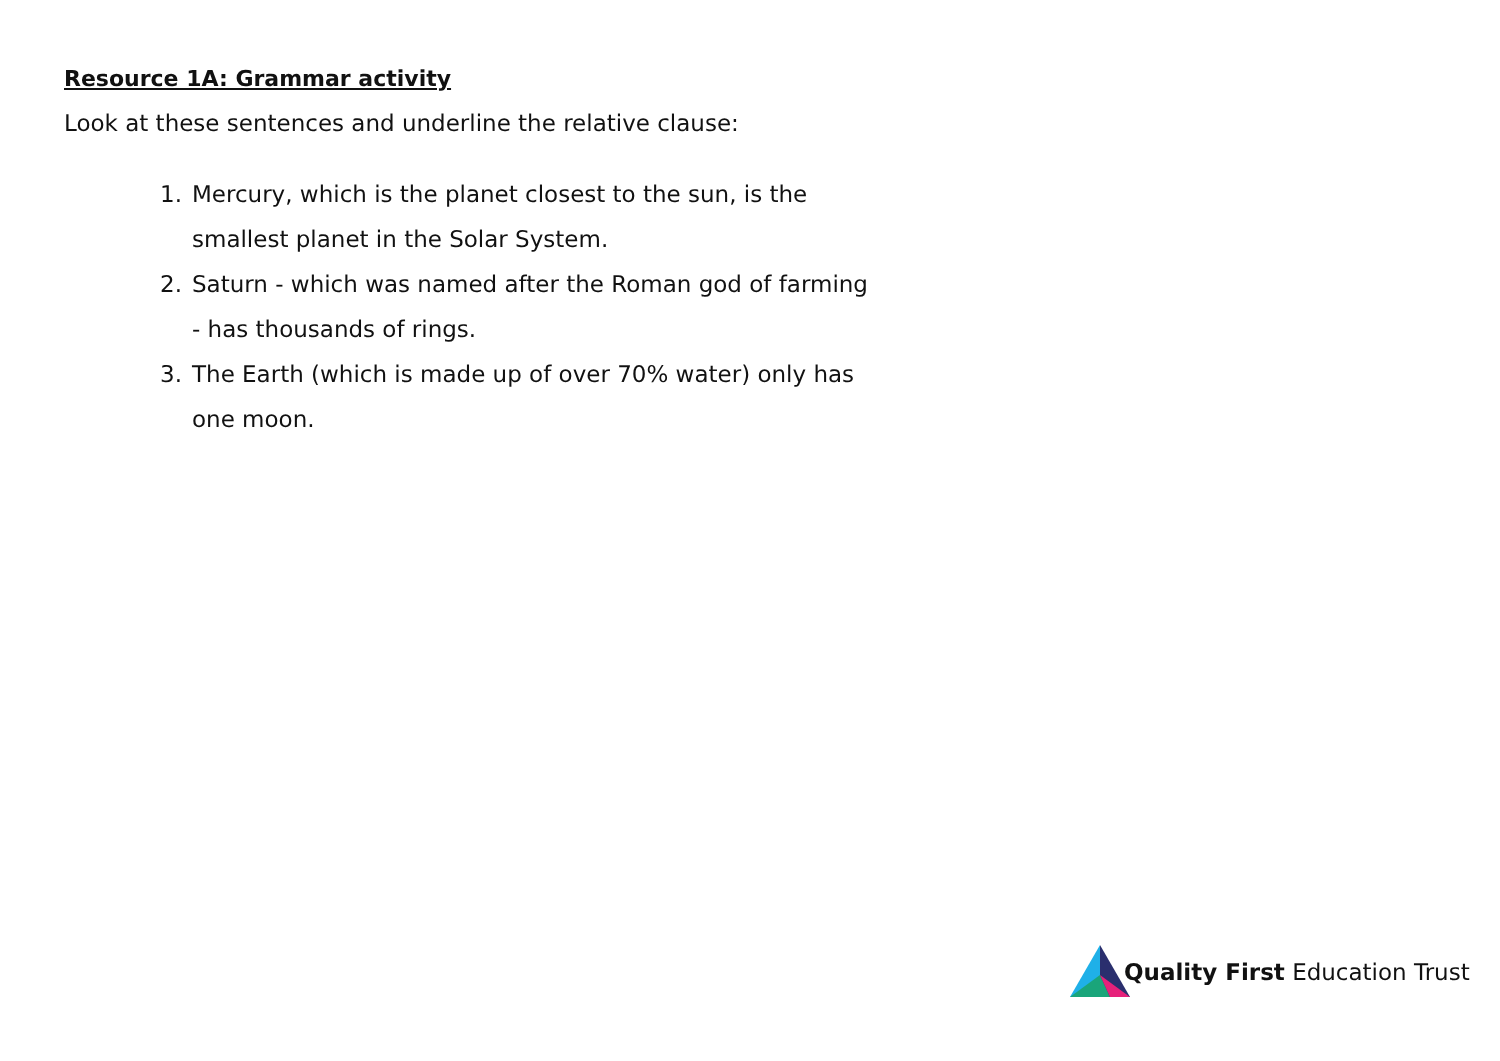Resource 1A: Grammar activity
Look at these sentences and underline the relative clause:
1. Mercury, which is the planet closest to the sun, is the smallest planet in the Solar System.
2. Saturn - which was named after the Roman god of farming - has thousands of rings.
3. The Earth (which is made up of over 70% water) only has one moon.
Quality First Education Trust